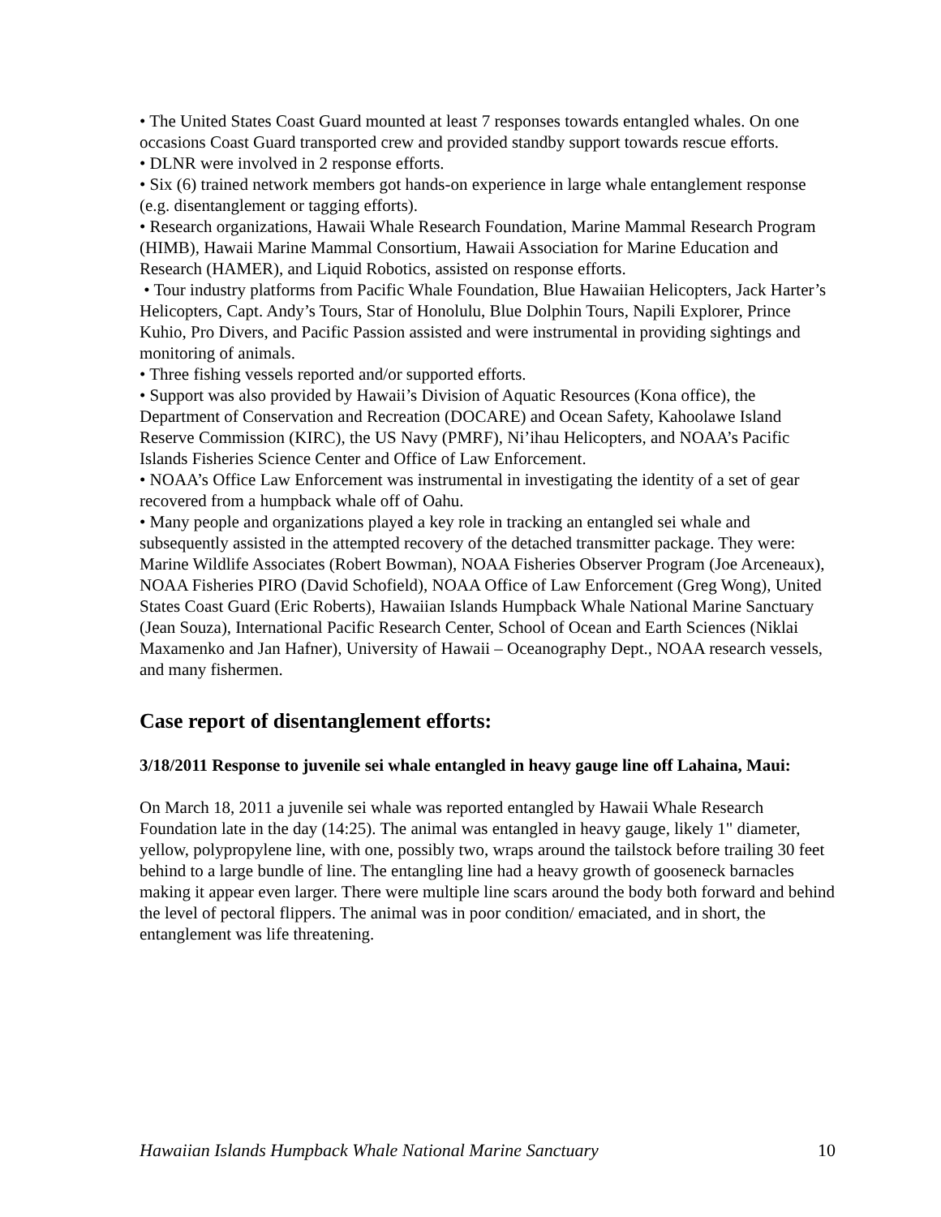• The United States Coast Guard mounted at least 7 responses towards entangled whales. On one occasions Coast Guard transported crew and provided standby support towards rescue efforts.
• DLNR were involved in 2 response efforts.
• Six (6) trained network members got hands-on experience in large whale entanglement response (e.g. disentanglement or tagging efforts).
• Research organizations, Hawaii Whale Research Foundation, Marine Mammal Research Program (HIMB), Hawaii Marine Mammal Consortium, Hawaii Association for Marine Education and Research (HAMER), and Liquid Robotics, assisted on response efforts.
• Tour industry platforms from Pacific Whale Foundation, Blue Hawaiian Helicopters, Jack Harter’s Helicopters, Capt. Andy’s Tours, Star of Honolulu, Blue Dolphin Tours, Napili Explorer, Prince Kuhio, Pro Divers, and Pacific Passion assisted and were instrumental in providing sightings and monitoring of animals.
• Three fishing vessels reported and/or supported efforts.
• Support was also provided by Hawaii’s Division of Aquatic Resources (Kona office), the Department of Conservation and Recreation (DOCARE) and Ocean Safety, Kahoolawe Island Reserve Commission (KIRC), the US Navy (PMRF), Ni’ihau Helicopters, and NOAA’s Pacific Islands Fisheries Science Center and Office of Law Enforcement.
• NOAA’s Office Law Enforcement was instrumental in investigating the identity of a set of gear recovered from a humpback whale off of Oahu.
• Many people and organizations played a key role in tracking an entangled sei whale and subsequently assisted in the attempted recovery of the detached transmitter package. They were: Marine Wildlife Associates (Robert Bowman), NOAA Fisheries Observer Program (Joe Arceneaux), NOAA Fisheries PIRO (David Schofield), NOAA Office of Law Enforcement (Greg Wong), United States Coast Guard (Eric Roberts), Hawaiian Islands Humpback Whale National Marine Sanctuary (Jean Souza), International Pacific Research Center, School of Ocean and Earth Sciences (Niklai Maxamenko and Jan Hafner), University of Hawaii – Oceanography Dept., NOAA research vessels, and many fishermen.
Case report of disentanglement efforts:
3/18/2011 Response to juvenile sei whale entangled in heavy gauge line off Lahaina, Maui:
On March 18, 2011 a juvenile sei whale was reported entangled by Hawaii Whale Research Foundation late in the day (14:25). The animal was entangled in heavy gauge, likely 1" diameter, yellow, polypropylene line, with one, possibly two, wraps around the tailstock before trailing 30 feet behind to a large bundle of line. The entangling line had a heavy growth of gooseneck barnacles making it appear even larger. There were multiple line scars around the body both forward and behind the level of pectoral flippers. The animal was in poor condition/ emaciated, and in short, the entanglement was life threatening.
Hawaiian Islands Humpback Whale National Marine Sanctuary 10